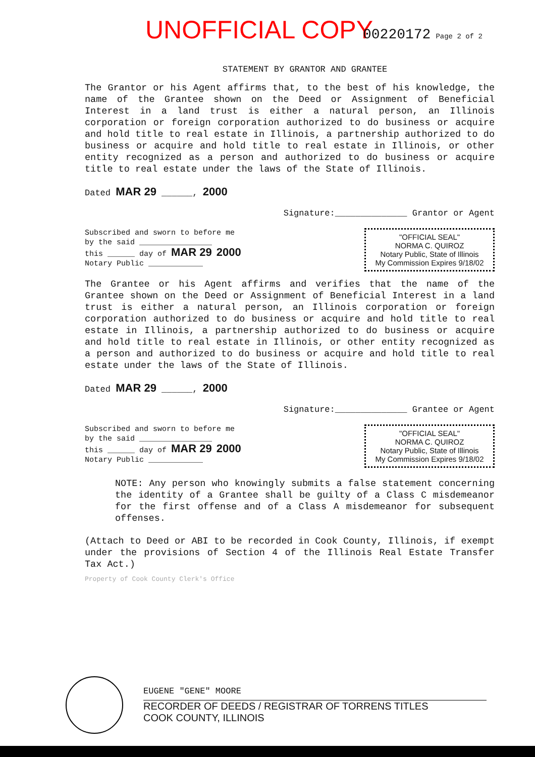UNOFFICIAL COPY 00220172 Page 2 of 2
STATEMENT BY GRANTOR AND GRANTEE
The Grantor or his Agent affirms that, to the best of his knowledge, the name of the Grantee shown on the Deed or Assignment of Beneficial Interest in a land trust is either a natural person, an Illinois corporation or foreign corporation authorized to do business or acquire and hold title to real estate in Illinois, a partnership authorized to do business or acquire and hold title to real estate in Illinois, or other entity recognized as a person and authorized to do business or acquire title to real estate under the laws of the State of Illinois.
Dated MAR 29 ______, 2000
Signature:______________ Grantor or Agent
Subscribed and sworn to before me
by the said ________________
this ______ day of MAR 29 2000
Notary Public ____________
"OFFICIAL SEAL"
NORMA C. QUIROZ
Notary Public, State of Illinois
My Commission Expires 9/18/02
The Grantee or his Agent affirms and verifies that the name of the Grantee shown on the Deed or Assignment of Beneficial Interest in a land trust is either a natural person, an Illinois corporation or foreign corporation authorized to do business or acquire and hold title to real estate in Illinois, a partnership authorized to do business or acquire and hold title to real estate in Illinois, or other entity recognized as a person and authorized to do business or acquire and hold title to real estate under the laws of the State of Illinois.
Dated MAR 29 ______, 2000
Signature:______________ Grantee or Agent
Subscribed and sworn to before me
by the said ________________
this ______ day of MAR 29 2000
Notary Public ____________
"OFFICIAL SEAL"
NORMA C. QUIROZ
Notary Public, State of Illinois
My Commission Expires 9/18/02
NOTE: Any person who knowingly submits a false statement concerning the identity of a Grantee shall be guilty of a Class C misdemeanor for the first offense and of a Class A misdemeanor for subsequent offenses.
(Attach to Deed or ABI to be recorded in Cook County, Illinois, if exempt under the provisions of Section 4 of the Illinois Real Estate Transfer Tax Act.)
Property of Cook County Clerk's Office
EUGENE "GENE" MOORE
RECORDER OF DEEDS / REGISTRAR OF TORRENS TITLES
COOK COUNTY, ILLINOIS